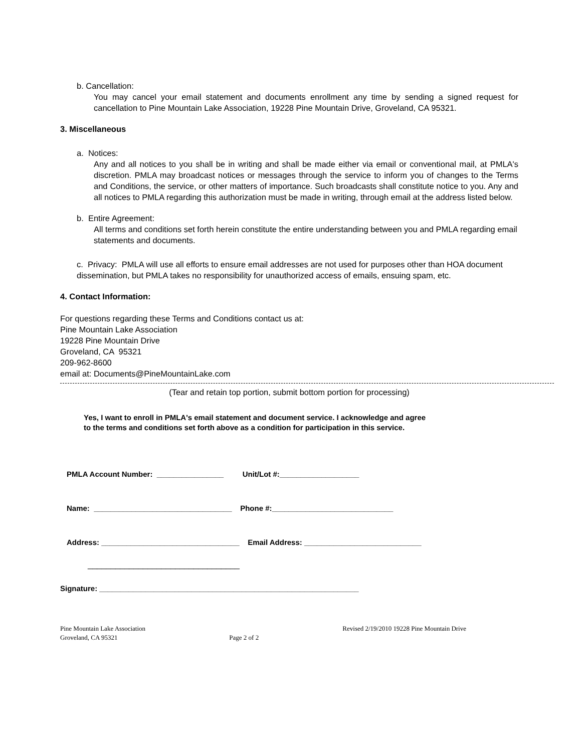b. Cancellation:
You may cancel your email statement and documents enrollment any time by sending a signed request for cancellation to Pine Mountain Lake Association, 19228 Pine Mountain Drive, Groveland, CA 95321.
3. Miscellaneous
a. Notices:
Any and all notices to you shall be in writing and shall be made either via email or conventional mail, at PMLA's discretion. PMLA may broadcast notices or messages through the service to inform you of changes to the Terms and Conditions, the service, or other matters of importance. Such broadcasts shall constitute notice to you. Any and all notices to PMLA regarding this authorization must be made in writing, through email at the address listed below.
b. Entire Agreement:
All terms and conditions set forth herein constitute the entire understanding between you and PMLA regarding email statements and documents.
c. Privacy: PMLA will use all efforts to ensure email addresses are not used for purposes other than HOA document dissemination, but PMLA takes no responsibility for unauthorized access of emails, ensuing spam, etc.
4. Contact Information:
For questions regarding these Terms and Conditions contact us at:
Pine Mountain Lake Association
19228 Pine Mountain Drive
Groveland, CA 95321
209-962-8600
email at: Documents@PineMountainLake.com
(Tear and retain top portion, submit bottom portion for processing)
Yes, I want to enroll in PMLA's email statement and document service. I acknowledge and agree to the terms and conditions set forth above as a condition for participation in this service.
PMLA Account Number: ________________ Unit/Lot #:___________________
Name: _________________________________ Phone #:_____________________________
Address: _________________________________ Email Address: ____________________________
_________________________________
Signature: ______________________________________________________________
Pine Mountain Lake Association
Groveland, CA 95321 Page 2 of 2 Revised 2/19/2010 19228 Pine Mountain Drive